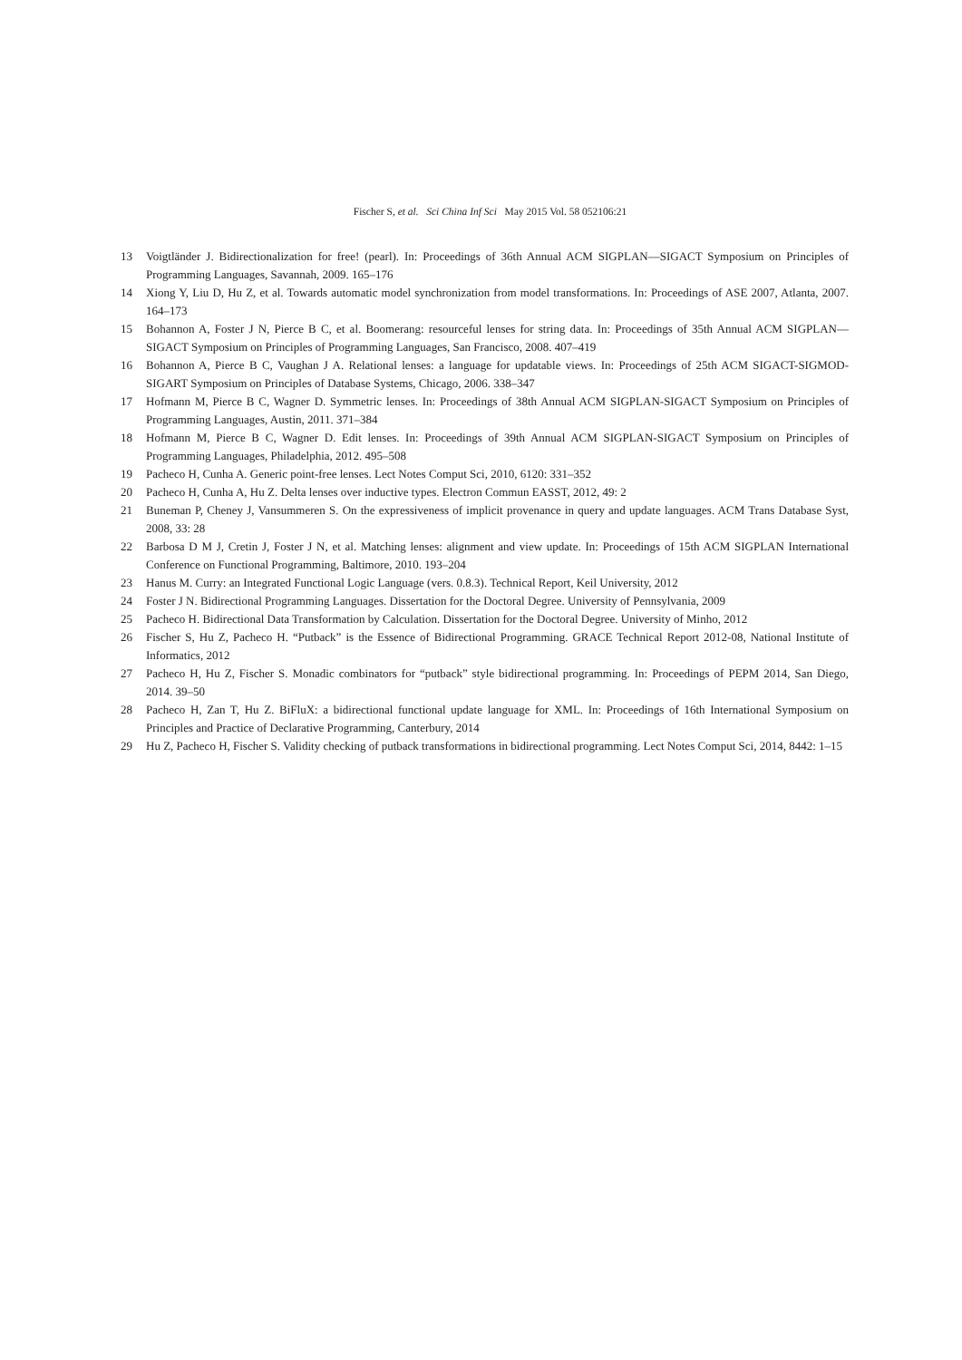Fischer S, et al. Sci China Inf Sci May 2015 Vol. 58 052106:21
13 Voigtländer J. Bidirectionalization for free! (pearl). In: Proceedings of 36th Annual ACM SIGPLAN—SIGACT Symposium on Principles of Programming Languages, Savannah, 2009. 165–176
14 Xiong Y, Liu D, Hu Z, et al. Towards automatic model synchronization from model transformations. In: Proceedings of ASE 2007, Atlanta, 2007. 164–173
15 Bohannon A, Foster J N, Pierce B C, et al. Boomerang: resourceful lenses for string data. In: Proceedings of 35th Annual ACM SIGPLAN—SIGACT Symposium on Principles of Programming Languages, San Francisco, 2008. 407–419
16 Bohannon A, Pierce B C, Vaughan J A. Relational lenses: a language for updatable views. In: Proceedings of 25th ACM SIGACT-SIGMOD-SIGART Symposium on Principles of Database Systems, Chicago, 2006. 338–347
17 Hofmann M, Pierce B C, Wagner D. Symmetric lenses. In: Proceedings of 38th Annual ACM SIGPLAN-SIGACT Symposium on Principles of Programming Languages, Austin, 2011. 371–384
18 Hofmann M, Pierce B C, Wagner D. Edit lenses. In: Proceedings of 39th Annual ACM SIGPLAN-SIGACT Symposium on Principles of Programming Languages, Philadelphia, 2012. 495–508
19 Pacheco H, Cunha A. Generic point-free lenses. Lect Notes Comput Sci, 2010, 6120: 331–352
20 Pacheco H, Cunha A, Hu Z. Delta lenses over inductive types. Electron Commun EASST, 2012, 49: 2
21 Buneman P, Cheney J, Vansummeren S. On the expressiveness of implicit provenance in query and update languages. ACM Trans Database Syst, 2008, 33: 28
22 Barbosa D M J, Cretin J, Foster J N, et al. Matching lenses: alignment and view update. In: Proceedings of 15th ACM SIGPLAN International Conference on Functional Programming, Baltimore, 2010. 193–204
23 Hanus M. Curry: an Integrated Functional Logic Language (vers. 0.8.3). Technical Report, Keil University, 2012
24 Foster J N. Bidirectional Programming Languages. Dissertation for the Doctoral Degree. University of Pennsylvania, 2009
25 Pacheco H. Bidirectional Data Transformation by Calculation. Dissertation for the Doctoral Degree. University of Minho, 2012
26 Fischer S, Hu Z, Pacheco H. “Putback” is the Essence of Bidirectional Programming. GRACE Technical Report 2012-08, National Institute of Informatics, 2012
27 Pacheco H, Hu Z, Fischer S. Monadic combinators for “putback” style bidirectional programming. In: Proceedings of PEPM 2014, San Diego, 2014. 39–50
28 Pacheco H, Zan T, Hu Z. BiFluX: a bidirectional functional update language for XML. In: Proceedings of 16th International Symposium on Principles and Practice of Declarative Programming, Canterbury, 2014
29 Hu Z, Pacheco H, Fischer S. Validity checking of putback transformations in bidirectional programming. Lect Notes Comput Sci, 2014, 8442: 1–15